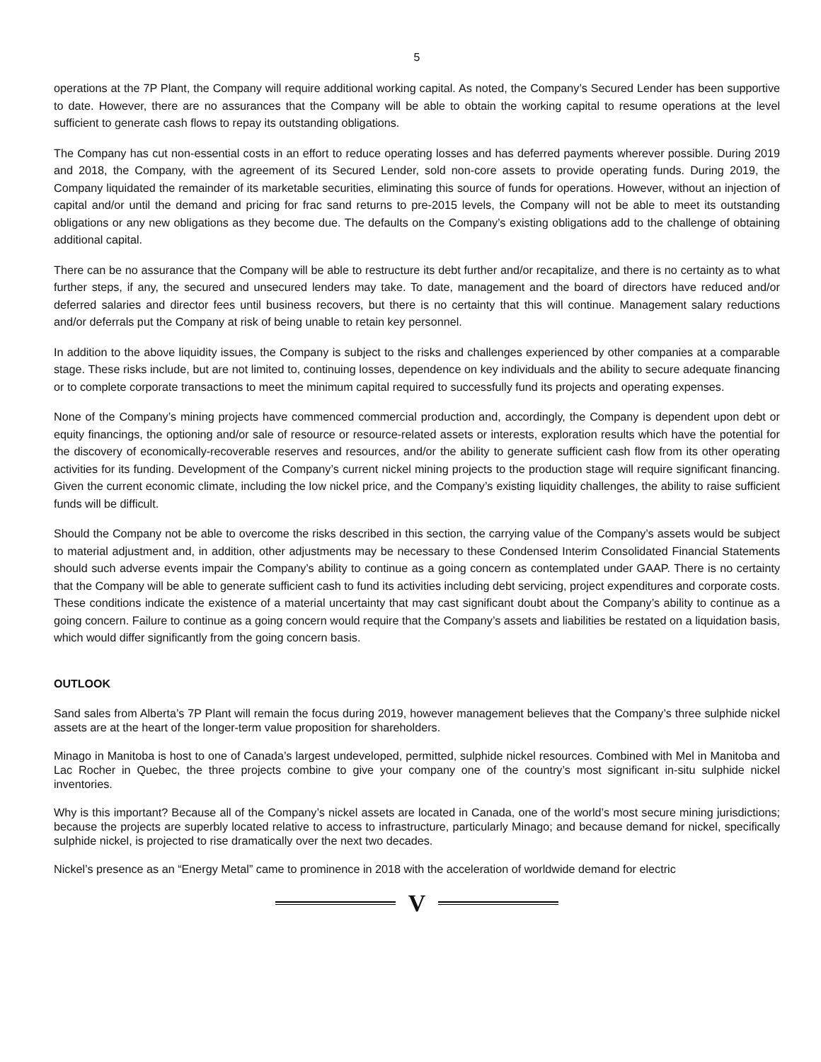5
operations at the 7P Plant, the Company will require additional working capital. As noted, the Company’s Secured Lender has been supportive to date. However, there are no assurances that the Company will be able to obtain the working capital to resume operations at the level sufficient to generate cash flows to repay its outstanding obligations.
The Company has cut non-essential costs in an effort to reduce operating losses and has deferred payments wherever possible. During 2019 and 2018, the Company, with the agreement of its Secured Lender, sold non-core assets to provide operating funds. During 2019, the Company liquidated the remainder of its marketable securities, eliminating this source of funds for operations. However, without an injection of capital and/or until the demand and pricing for frac sand returns to pre-2015 levels, the Company will not be able to meet its outstanding obligations or any new obligations as they become due. The defaults on the Company’s existing obligations add to the challenge of obtaining additional capital.
There can be no assurance that the Company will be able to restructure its debt further and/or recapitalize, and there is no certainty as to what further steps, if any, the secured and unsecured lenders may take. To date, management and the board of directors have reduced and/or deferred salaries and director fees until business recovers, but there is no certainty that this will continue. Management salary reductions and/or deferrals put the Company at risk of being unable to retain key personnel.
In addition to the above liquidity issues, the Company is subject to the risks and challenges experienced by other companies at a comparable stage. These risks include, but are not limited to, continuing losses, dependence on key individuals and the ability to secure adequate financing or to complete corporate transactions to meet the minimum capital required to successfully fund its projects and operating expenses.
None of the Company’s mining projects have commenced commercial production and, accordingly, the Company is dependent upon debt or equity financings, the optioning and/or sale of resource or resource-related assets or interests, exploration results which have the potential for the discovery of economically-recoverable reserves and resources, and/or the ability to generate sufficient cash flow from its other operating activities for its funding. Development of the Company’s current nickel mining projects to the production stage will require significant financing. Given the current economic climate, including the low nickel price, and the Company’s existing liquidity challenges, the ability to raise sufficient funds will be difficult.
Should the Company not be able to overcome the risks described in this section, the carrying value of the Company’s assets would be subject to material adjustment and, in addition, other adjustments may be necessary to these Condensed Interim Consolidated Financial Statements should such adverse events impair the Company’s ability to continue as a going concern as contemplated under GAAP. There is no certainty that the Company will be able to generate sufficient cash to fund its activities including debt servicing, project expenditures and corporate costs. These conditions indicate the existence of a material uncertainty that may cast significant doubt about the Company’s ability to continue as a going concern. Failure to continue as a going concern would require that the Company’s assets and liabilities be restated on a liquidation basis, which would differ significantly from the going concern basis.
OUTLOOK
Sand sales from Alberta’s 7P Plant will remain the focus during 2019, however management believes that the Company’s three sulphide nickel assets are at the heart of the longer-term value proposition for shareholders.
Minago in Manitoba is host to one of Canada’s largest undeveloped, permitted, sulphide nickel resources. Combined with Mel in Manitoba and Lac Rocher in Quebec, the three projects combine to give your company one of the country’s most significant in-situ sulphide nickel inventories.
Why is this important? Because all of the Company’s nickel assets are located in Canada, one of the world’s most secure mining jurisdictions; because the projects are superbly located relative to access to infrastructure, particularly Minago; and because demand for nickel, specifically sulphide nickel, is projected to rise dramatically over the next two decades.
Nickel’s presence as an “Energy Metal” came to prominence in 2018 with the acceleration of worldwide demand for electric
V